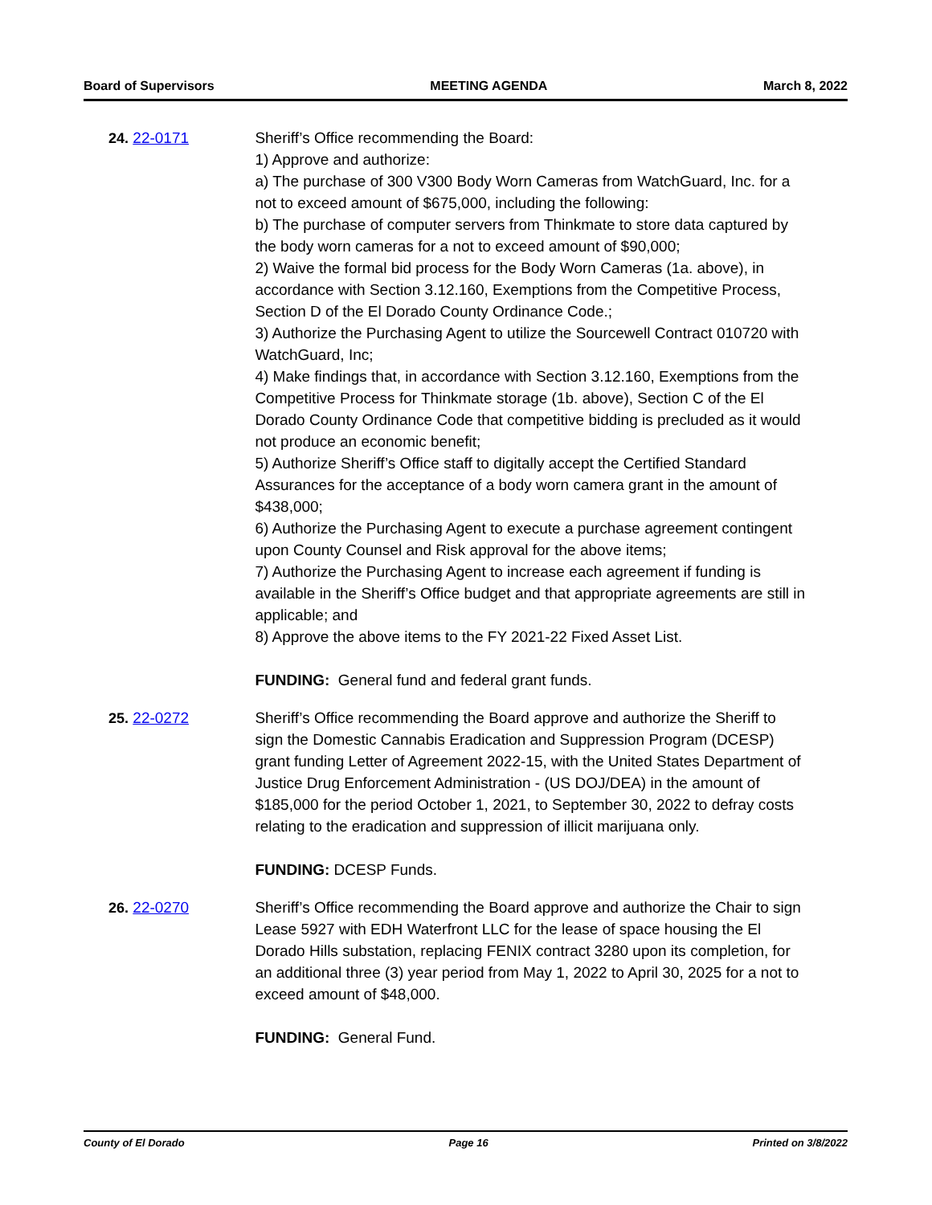Board of Supervisors MEETING AGENDA March 8, 2022
24. 22-0171 Sheriff’s Office recommending the Board:
1) Approve and authorize:
a) The purchase of 300 V300 Body Worn Cameras from WatchGuard, Inc. for a not to exceed amount of $675,000, including the following:
b) The purchase of computer servers from Thinkmate to store data captured by the body worn cameras for a not to exceed amount of $90,000;
2) Waive the formal bid process for the Body Worn Cameras (1a. above), in accordance with Section 3.12.160, Exemptions from the Competitive Process, Section D of the El Dorado County Ordinance Code.;
3) Authorize the Purchasing Agent to utilize the Sourcewell Contract 010720 with WatchGuard, Inc;
4) Make findings that, in accordance with Section 3.12.160, Exemptions from the Competitive Process for Thinkmate storage (1b. above), Section C of the El Dorado County Ordinance Code that competitive bidding is precluded as it would not produce an economic benefit;
5) Authorize Sheriff’s Office staff to digitally accept the Certified Standard Assurances for the acceptance of a body worn camera grant in the amount of $438,000;
6) Authorize the Purchasing Agent to execute a purchase agreement contingent upon County Counsel and Risk approval for the above items;
7) Authorize the Purchasing Agent to increase each agreement if funding is available in the Sheriff’s Office budget and that appropriate agreements are still in applicable; and
8) Approve the above items to the FY 2021-22 Fixed Asset List.
FUNDING: General fund and federal grant funds.
25. 22-0272 Sheriff’s Office recommending the Board approve and authorize the Sheriff to sign the Domestic Cannabis Eradication and Suppression Program (DCESP) grant funding Letter of Agreement 2022-15, with the United States Department of Justice Drug Enforcement Administration - (US DOJ/DEA) in the amount of $185,000 for the period October 1, 2021, to September 30, 2022 to defray costs relating to the eradication and suppression of illicit marijuana only.
FUNDING: DCESP Funds.
26. 22-0270 Sheriff’s Office recommending the Board approve and authorize the Chair to sign Lease 5927 with EDH Waterfront LLC for the lease of space housing the El Dorado Hills substation, replacing FENIX contract 3280 upon its completion, for an additional three (3) year period from May 1, 2022 to April 30, 2025 for a not to exceed amount of $48,000.
FUNDING: General Fund.
County of El Dorado Page 16 Printed on 3/8/2022